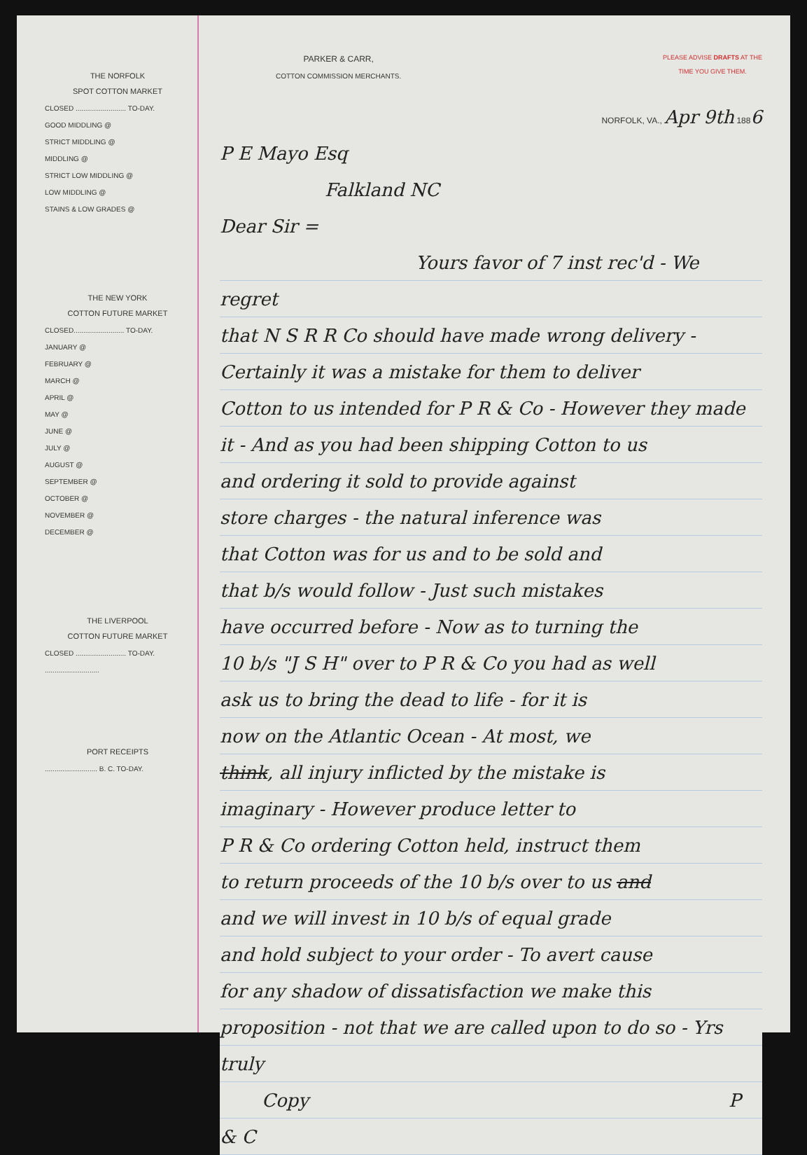THE NORFOLK
SPOT COTTON MARKET
CLOSED .......................... TO-DAY.
GOOD MIDDLING @
STRICT MIDDLING @
MIDDLING @
STRICT LOW MIDDLING @
LOW MIDDLING @
STAINS & LOW GRADES @
THE NEW YORK
COTTON FUTURE MARKET
CLOSED.......................... TO-DAY.
JANUARY @
FEBRUARY @
MARCH @
APRIL @
MAY @
JUNE @
JULY @
AUGUST @
SEPTEMBER @
OCTOBER @
NOVEMBER @
DECEMBER @
THE LIVERPOOL
COTTON FUTURE MARKET
CLOSED .......................... TO-DAY.
............................
PORT RECEIPTS
........................... B. C. TO-DAY.
PARKER & CARR,
COTTON COMMISSION MERCHANTS.
PLEASE ADVISE DRAFTS AT THE
TIME YOU GIVE THEM.
NORFOLK, VA., Apr 9th 1886
P E Mayo Esq
Falkland NC
Dear Sir =
Yours favor of 7 inst rec'd - We regret
that N S R R Co should have made wrong delivery -
Certainly it was a mistake for them to deliver
Cotton to us intended for P R & Co - However they made
it - And as you had been shipping Cotton to us
and ordering it sold to provide against
store charges - the natural inference was
that Cotton was for us and to be sold and
that b/s would follow - Just such mistakes
have occurred before - Now as to turning the
10 b/s "J S H" over to P R & Co you had as well
ask us to bring the dead to life - for it is
now on the Atlantic Ocean - At most, we
think, all injury inflicted by the mistake is
imaginary - However produce letter to
P R & Co ordering Cotton held, instruct them
to return proceeds of the 10 b/s over to us and
and we will invest in 10 b/s of equal grade
and hold subject to your order - To avert cause
for any shadow of dissatisfaction we make this
proposition - not that we are called upon to do so - Yrs truly
Copy P & C